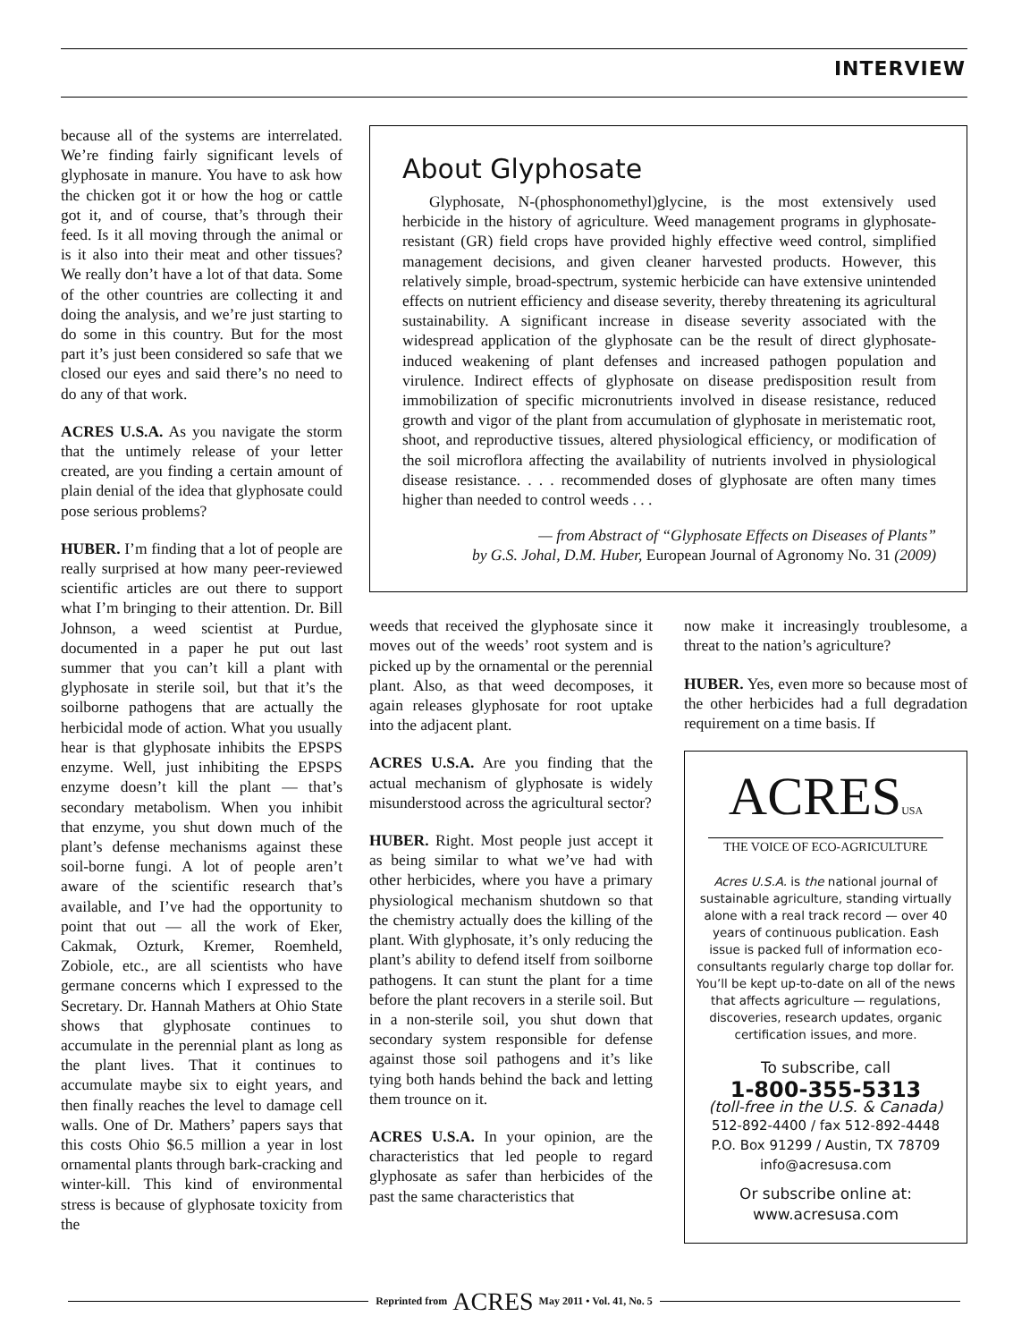INTERVIEW
because all of the systems are interrelated. We’re finding fairly significant levels of glyphosate in manure. You have to ask how the chicken got it or how the hog or cattle got it, and of course, that’s through their feed. Is it all moving through the animal or is it also into their meat and other tissues? We really don’t have a lot of that data. Some of the other countries are collecting it and doing the analysis, and we’re just starting to do some in this country. But for the most part it’s just been considered so safe that we closed our eyes and said there’s no need to do any of that work.
ACRES U.S.A. As you navigate the storm that the untimely release of your letter created, are you finding a certain amount of plain denial of the idea that glyphosate could pose serious problems?
HUBER. I’m finding that a lot of people are really surprised at how many peer-reviewed scientific articles are out there to support what I’m bringing to their attention. Dr. Bill Johnson, a weed scientist at Purdue, documented in a paper he put out last summer that you can’t kill a plant with glyphosate in sterile soil, but that it’s the soilborne pathogens that are actually the herbicidal mode of action. What you usually hear is that glyphosate inhibits the EPSPS enzyme. Well, just inhibiting the EPSPS enzyme doesn’t kill the plant — that’s secondary metabolism. When you inhibit that enzyme, you shut down much of the plant’s defense mechanisms against these soil-borne fungi. A lot of people aren’t aware of the scientific research that’s available, and I’ve had the opportunity to point that out — all the work of Eker, Cakmak, Ozturk, Kremer, Roemheld, Zobiole, etc., are all scientists who have germane concerns which I expressed to the Secretary. Dr. Hannah Mathers at Ohio State shows that glyphosate continues to accumulate in the perennial plant as long as the plant lives. That it continues to accumulate maybe six to eight years, and then finally reaches the level to damage cell walls. One of Dr. Mathers’ papers says that this costs Ohio $6.5 million a year in lost ornamental plants through bark-cracking and winter-kill. This kind of environmental stress is because of glyphosate toxicity from the
About Glyphosate
Glyphosate, N-(phosphonomethyl)glycine, is the most extensively used herbicide in the history of agriculture. Weed management programs in glyphosate-resistant (GR) field crops have provided highly effective weed control, simplified management decisions, and given cleaner harvested products. However, this relatively simple, broad-spectrum, systemic herbicide can have extensive unintended effects on nutrient efficiency and disease severity, thereby threatening its agricultural sustainability. A significant increase in disease severity associated with the widespread application of the glyphosate can be the result of direct glyphosate-induced weakening of plant defenses and increased pathogen population and virulence. Indirect effects of glyphosate on disease predisposition result from immobilization of specific micronutrients involved in disease resistance, reduced growth and vigor of the plant from accumulation of glyphosate in meristematic root, shoot, and reproductive tissues, altered physiological efficiency, or modification of the soil microflora affecting the availability of nutrients involved in physiological disease resistance. . . . recommended doses of glyphosate are often many times higher than needed to control weeds . . .
— from Abstract of “Glyphosate Effects on Diseases of Plants”
by G.S. Johal, D.M. Huber, European Journal of Agronomy No. 31 (2009)
weeds that received the glyphosate since it moves out of the weeds’ root system and is picked up by the ornamental or the perennial plant. Also, as that weed decomposes, it again releases glyphosate for root uptake into the adjacent plant.
ACRES U.S.A. Are you finding that the actual mechanism of glyphosate is widely misunderstood across the agricultural sector?
HUBER. Right. Most people just accept it as being similar to what we’ve had with other herbicides, where you have a primary physiological mechanism shutdown so that the chemistry actually does the killing of the plant. With glyphosate, it’s only reducing the plant’s ability to defend itself from soilborne pathogens. It can stunt the plant for a time before the plant recovers in a sterile soil. But in a non-sterile soil, you shut down that secondary system responsible for defense against those soil pathogens and it’s like tying both hands behind the back and letting them trounce on it.
ACRES U.S.A. In your opinion, are the characteristics that led people to regard glyphosate as safer than herbicides of the past the same characteristics that
now make it increasingly troublesome, a threat to the nation’s agriculture?
HUBER. Yes, even more so because most of the other herbicides had a full degradation requirement on a time basis. If
ACRESUSA
THE VOICE OF ECO-AGRICULTURE
Acres U.S.A. is the national journal of sustainable agriculture, standing virtually alone with a real track record — over 40 years of continuous publication. Eash issue is packed full of information eco-consultants regularly charge top dollar for. You’ll be kept up-to-date on all of the news that affects agriculture — regulations, discoveries, research updates, organic certification issues, and more.
To subscribe, call
1-800-355-5313
(toll-free in the U.S. & Canada)
512-892-4400 / fax 512-892-4448
P.O. Box 91299 / Austin, TX 78709
info@acresusa.com
Or subscribe online at:
www.acresusa.com
Reprinted from ACRES May 2011 • Vol. 41, No. 5